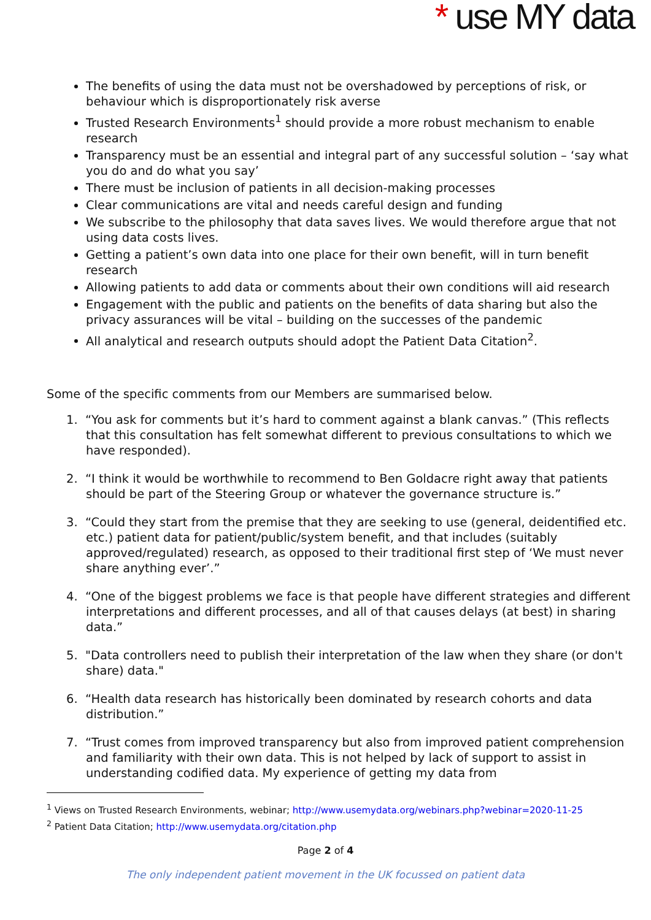* use MY data
The benefits of using the data must not be overshadowed by perceptions of risk, or behaviour which is disproportionately risk averse
Trusted Research Environments<sup>1</sup> should provide a more robust mechanism to enable research
Transparency must be an essential and integral part of any successful solution – ‘say what you do and do what you say’
There must be inclusion of patients in all decision-making processes
Clear communications are vital and needs careful design and funding
We subscribe to the philosophy that data saves lives. We would therefore argue that not using data costs lives.
Getting a patient’s own data into one place for their own benefit, will in turn benefit research
Allowing patients to add data or comments about their own conditions will aid research
Engagement with the public and patients on the benefits of data sharing but also the privacy assurances will be vital – building on the successes of the pandemic
All analytical and research outputs should adopt the Patient Data Citation<sup>2</sup>.
Some of the specific comments from our Members are summarised below.
1. “You ask for comments but it’s hard to comment against a blank canvas.” (This reflects that this consultation has felt somewhat different to previous consultations to which we have responded).
2. “I think it would be worthwhile to recommend to Ben Goldacre right away that patients should be part of the Steering Group or whatever the governance structure is.”
3. “Could they start from the premise that they are seeking to use (general, deidentified etc. etc.) patient data for patient/public/system benefit, and that includes (suitably approved/regulated) research, as opposed to their traditional first step of ‘We must never share anything ever’.”
4. “One of the biggest problems we face is that people have different strategies and different interpretations and different processes, and all of that causes delays (at best) in sharing data.”
5. "Data controllers need to publish their interpretation of the law when they share (or don't share) data."
6. “Health data research has historically been dominated by research cohorts and data distribution.”
7. “Trust comes from improved transparency but also from improved patient comprehension and familiarity with their own data. This is not helped by lack of support to assist in understanding codified data. My experience of getting my data from
<sup>1</sup> Views on Trusted Research Environments, webinar; http://www.usemydata.org/webinars.php?webinar=2020-11-25
<sup>2</sup> Patient Data Citation; http://www.usemydata.org/citation.php
Page 2 of 4
The only independent patient movement in the UK focussed on patient data